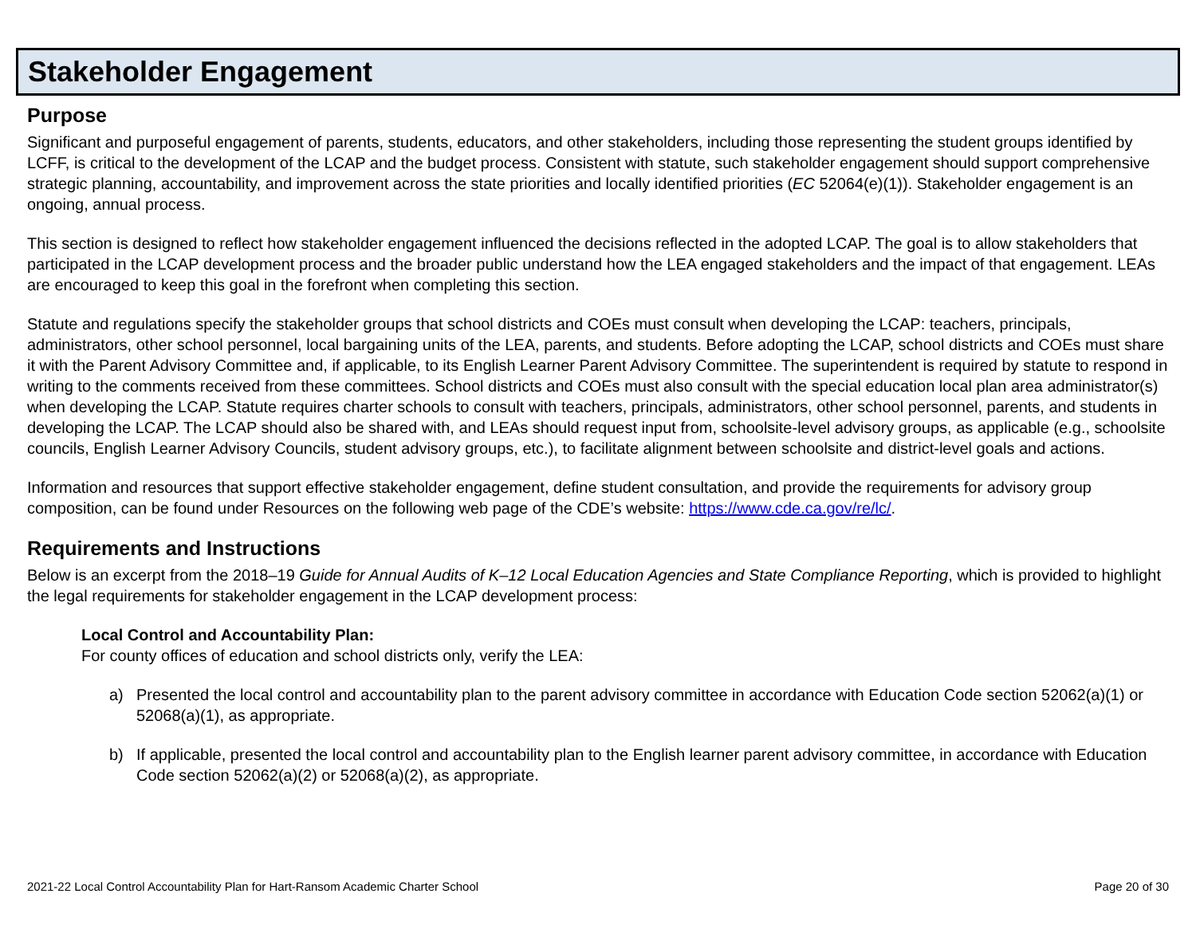Stakeholder Engagement
Purpose
Significant and purposeful engagement of parents, students, educators, and other stakeholders, including those representing the student groups identified by LCFF, is critical to the development of the LCAP and the budget process. Consistent with statute, such stakeholder engagement should support comprehensive strategic planning, accountability, and improvement across the state priorities and locally identified priorities (EC 52064(e)(1)). Stakeholder engagement is an ongoing, annual process.
This section is designed to reflect how stakeholder engagement influenced the decisions reflected in the adopted LCAP. The goal is to allow stakeholders that participated in the LCAP development process and the broader public understand how the LEA engaged stakeholders and the impact of that engagement. LEAs are encouraged to keep this goal in the forefront when completing this section.
Statute and regulations specify the stakeholder groups that school districts and COEs must consult when developing the LCAP: teachers, principals, administrators, other school personnel, local bargaining units of the LEA, parents, and students. Before adopting the LCAP, school districts and COEs must share it with the Parent Advisory Committee and, if applicable, to its English Learner Parent Advisory Committee. The superintendent is required by statute to respond in writing to the comments received from these committees. School districts and COEs must also consult with the special education local plan area administrator(s) when developing the LCAP. Statute requires charter schools to consult with teachers, principals, administrators, other school personnel, parents, and students in developing the LCAP. The LCAP should also be shared with, and LEAs should request input from, schoolsite-level advisory groups, as applicable (e.g., schoolsite councils, English Learner Advisory Councils, student advisory groups, etc.), to facilitate alignment between schoolsite and district-level goals and actions.
Information and resources that support effective stakeholder engagement, define student consultation, and provide the requirements for advisory group composition, can be found under Resources on the following web page of the CDE’s website: https://www.cde.ca.gov/re/lc/.
Requirements and Instructions
Below is an excerpt from the 2018–19 Guide for Annual Audits of K–12 Local Education Agencies and State Compliance Reporting, which is provided to highlight the legal requirements for stakeholder engagement in the LCAP development process:
Local Control and Accountability Plan:
For county offices of education and school districts only, verify the LEA:
a) Presented the local control and accountability plan to the parent advisory committee in accordance with Education Code section 52062(a)(1) or 52068(a)(1), as appropriate.
b) If applicable, presented the local control and accountability plan to the English learner parent advisory committee, in accordance with Education Code section 52062(a)(2) or 52068(a)(2), as appropriate.
2021-22 Local Control Accountability Plan for Hart-Ransom Academic Charter School Page 20 of 30